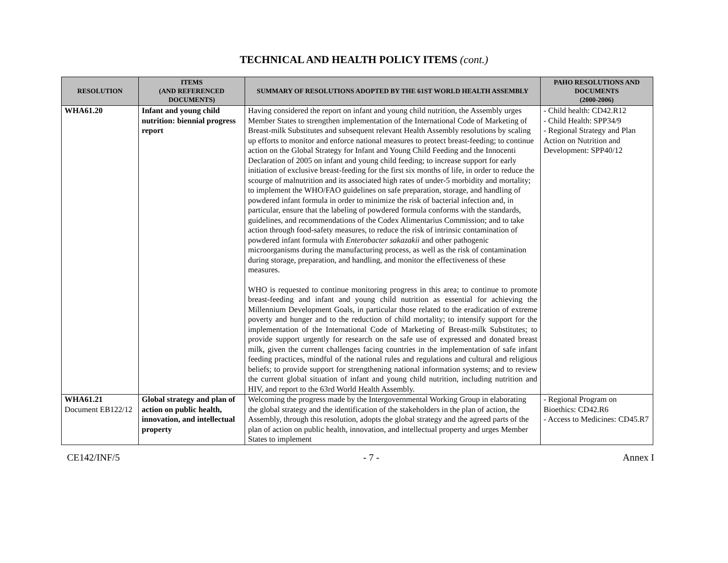TECHNICAL AND HEALTH POLICY ITEMS (cont.)
| RESOLUTION | ITEMS (AND REFERENCED DOCUMENTS) | SUMMARY OF RESOLUTIONS ADOPTED BY THE 61ST WORLD HEALTH ASSEMBLY | PAHO RESOLUTIONS AND DOCUMENTS (2000-2006) |
| --- | --- | --- | --- |
| WHA61.20 | Infant and young child nutrition: biennial progress report | Having considered the report on infant and young child nutrition, the Assembly urges Member States to strengthen implementation of the International Code of Marketing of Breast-milk Substitutes and subsequent relevant Health Assembly resolutions by scaling up efforts to monitor and enforce national measures to protect breast-feeding; to continue action on the Global Strategy for Infant and Young Child Feeding and the Innocenti Declaration of 2005 on infant and young child feeding; to increase support for early initiation of exclusive breast-feeding for the first six months of life, in order to reduce the scourge of malnutrition and its associated high rates of under-5 morbidity and mortality; to implement the WHO/FAO guidelines on safe preparation, storage, and handling of powdered infant formula in order to minimize the risk of bacterial infection and, in particular, ensure that the labeling of powdered formula conforms with the standards, guidelines, and recommendations of the Codex Alimentarius Commission; and to take action through food-safety measures, to reduce the risk of intrinsic contamination of powdered infant formula with Enterobacter sakazakii and other pathogenic microorganisms during the manufacturing process, as well as the risk of contamination during storage, preparation, and handling, and monitor the effectiveness of these measures. WHO is requested to continue monitoring progress in this area; to continue to promote breast-feeding and infant and young child nutrition as essential for achieving the Millennium Development Goals, in particular those related to the eradication of extreme poverty and hunger and to the reduction of child mortality; to intensify support for the implementation of the International Code of Marketing of Breast-milk Substitutes; to provide support urgently for research on the safe use of expressed and donated breast milk, given the current challenges facing countries in the implementation of safe infant feeding practices, mindful of the national rules and regulations and cultural and religious beliefs; to provide support for strengthening national information systems; and to review the current global situation of infant and young child nutrition, including nutrition and HIV, and report to the 63rd World Health Assembly. | - Child health: CD42.R12 - Child Health: SPP34/9 - Regional Strategy and Plan Action on Nutrition and Development: SPP40/12 |
| WHA61.21 Document EB122/12 | Global strategy and plan of action on public health, innovation, and intellectual property | Welcoming the progress made by the Intergovernmental Working Group in elaborating the global strategy and the identification of the stakeholders in the plan of action, the Assembly, through this resolution, adopts the global strategy and the agreed parts of the plan of action on public health, innovation, and intellectual property and urges Member States to implement | - Regional Program on Bioethics: CD42.R6 - Access to Medicines: CD45.R7 |
CE142/INF/5 - 7 - Annex I